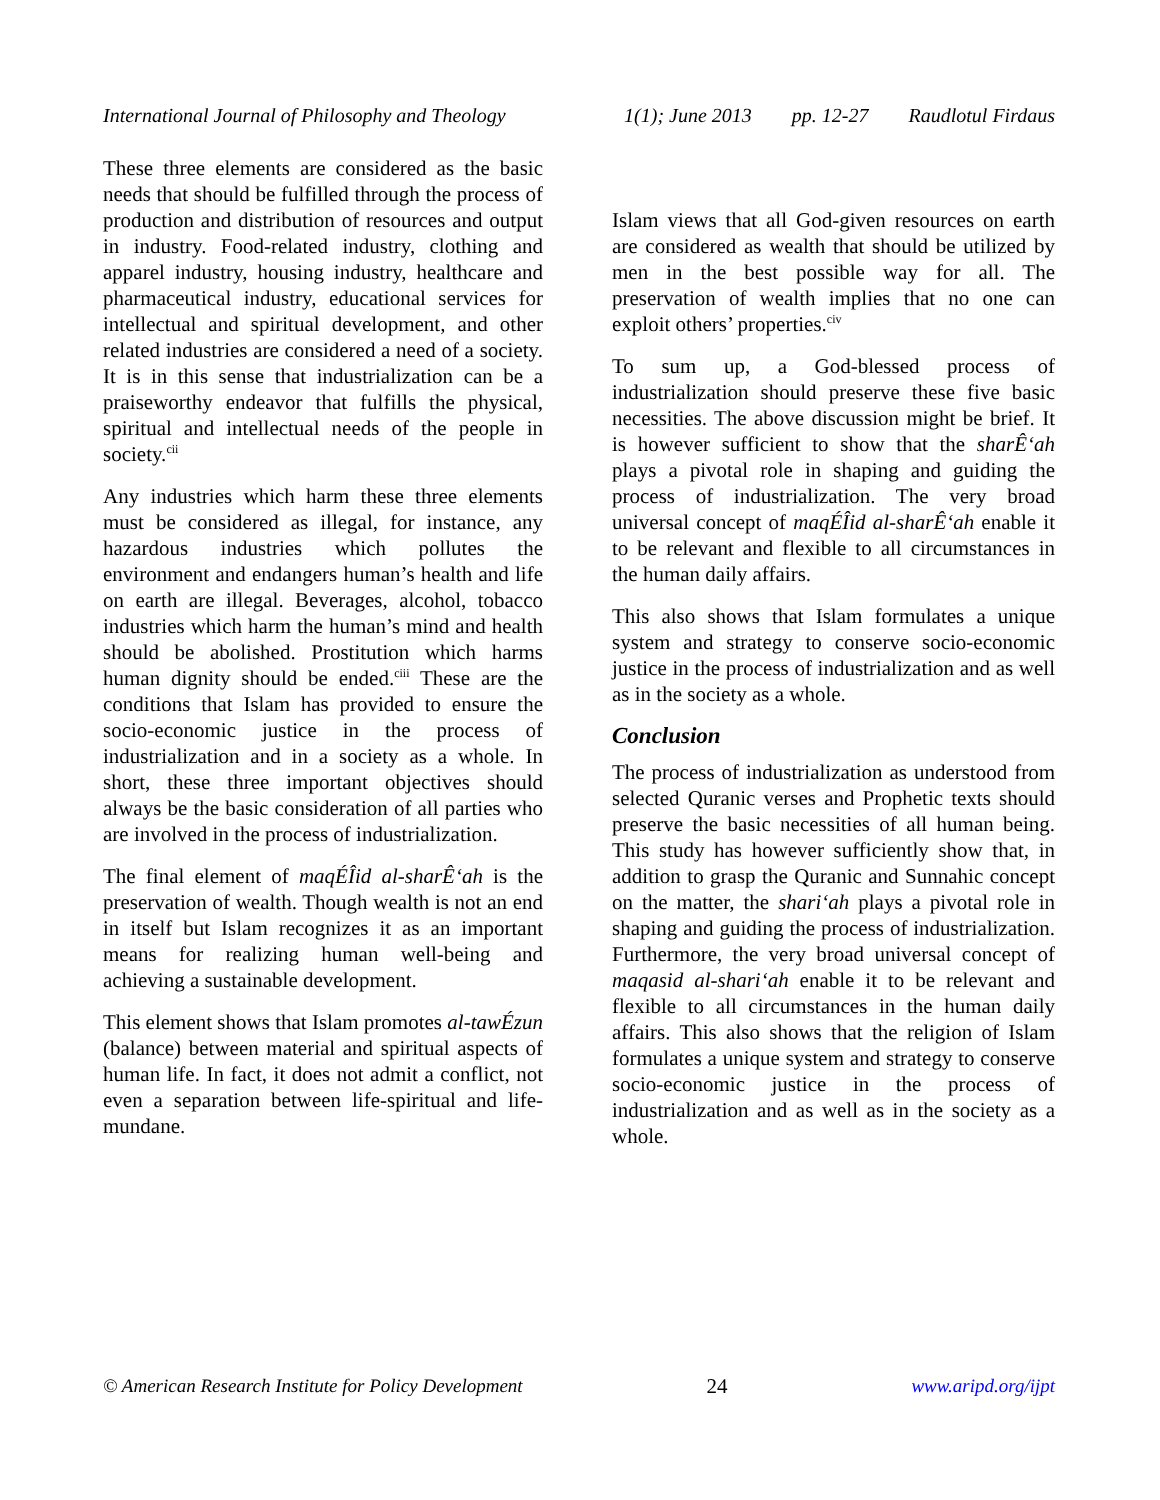International Journal of Philosophy and Theology 1(1); June 2013 pp. 12-27 Raudlotul Firdaus
These three elements are considered as the basic needs that should be fulfilled through the process of production and distribution of resources and output in industry. Food-related industry, clothing and apparel industry, housing industry, healthcare and pharmaceutical industry, educational services for intellectual and spiritual development, and other related industries are considered a need of a society. It is in this sense that industrialization can be a praiseworthy endeavor that fulfills the physical, spiritual and intellectual needs of the people in society.<sup>cii</sup>
Any industries which harm these three elements must be considered as illegal, for instance, any hazardous industries which pollutes the environment and endangers human’s health and life on earth are illegal. Beverages, alcohol, tobacco industries which harm the human’s mind and health should be abolished. Prostitution which harms human dignity should be ended.<sup>ciii</sup> These are the conditions that Islam has provided to ensure the socio-economic justice in the process of industrialization and in a society as a whole. In short, these three important objectives should always be the basic consideration of all parties who are involved in the process of industrialization.
The final element of maqÉÎid al-sharÊ‘ah is the preservation of wealth. Though wealth is not an end in itself but Islam recognizes it as an important means for realizing human well-being and achieving a sustainable development.
This element shows that Islam promotes al-tawÉzun (balance) between material and spiritual aspects of human life. In fact, it does not admit a conflict, not even a separation between life-spiritual and life-mundane.
Islam views that all God-given resources on earth are considered as wealth that should be utilized by men in the best possible way for all. The preservation of wealth implies that no one can exploit others’ properties.<sup>civ</sup>
To sum up, a God-blessed process of industrialization should preserve these five basic necessities. The above discussion might be brief. It is however sufficient to show that the sharÊ‘ah plays a pivotal role in shaping and guiding the process of industrialization. The very broad universal concept of maqÉÎid al-sharÊ‘ah enable it to be relevant and flexible to all circumstances in the human daily affairs.
This also shows that Islam formulates a unique system and strategy to conserve socio-economic justice in the process of industrialization and as well as in the society as a whole.
Conclusion
The process of industrialization as understood from selected Quranic verses and Prophetic texts should preserve the basic necessities of all human being. This study has however sufficiently show that, in addition to grasp the Quranic and Sunnahic concept on the matter, the shari‘ah plays a pivotal role in shaping and guiding the process of industrialization. Furthermore, the very broad universal concept of maqasid al-shari‘ah enable it to be relevant and flexible to all circumstances in the human daily affairs. This also shows that the religion of Islam formulates a unique system and strategy to conserve socio-economic justice in the process of industrialization and as well as in the society as a whole.
© American Research Institute for Policy Development 24 www.aripd.org/ijpt